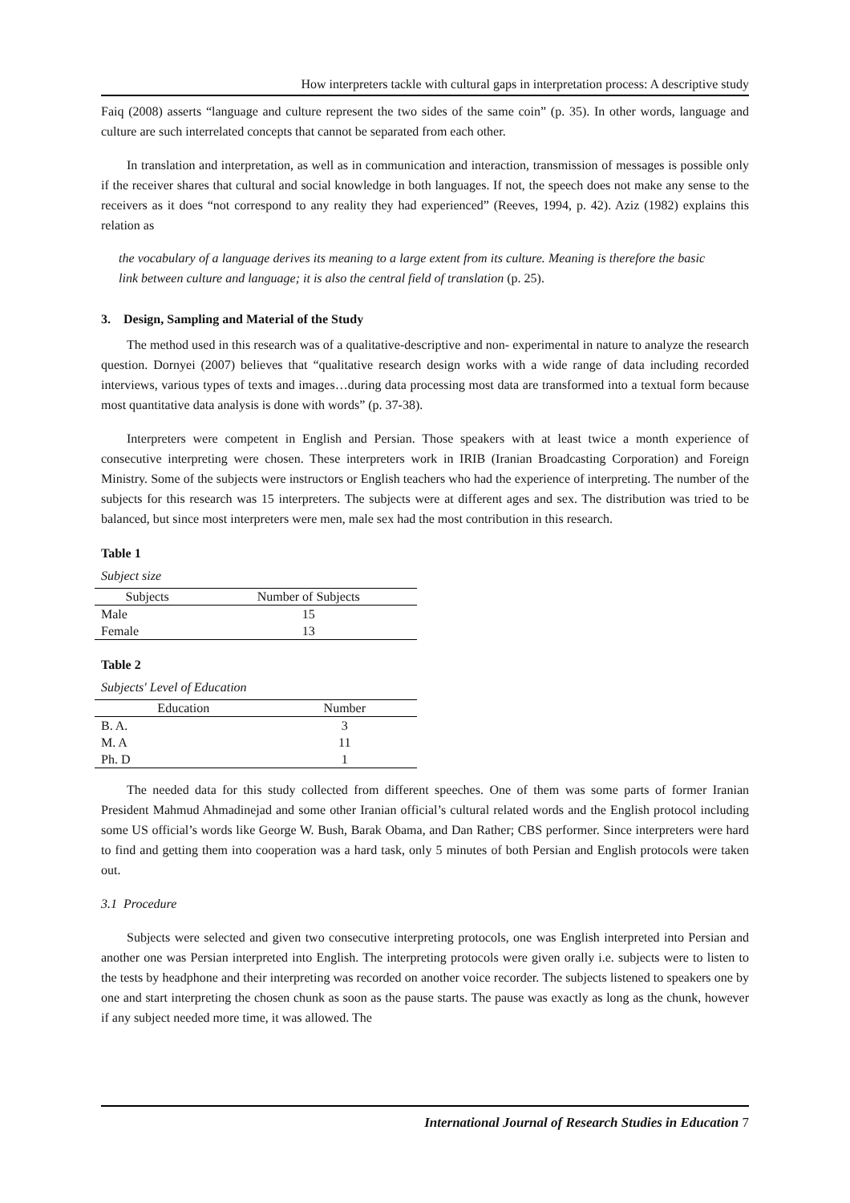How interpreters tackle with cultural gaps in interpretation process: A descriptive study
Faiq (2008) asserts “language and culture represent the two sides of the same coin” (p. 35). In other words, language and culture are such interrelated concepts that cannot be separated from each other.
In translation and interpretation, as well as in communication and interaction, transmission of messages is possible only if the receiver shares that cultural and social knowledge in both languages. If not, the speech does not make any sense to the receivers as it does “not correspond to any reality they had experienced” (Reeves, 1994, p. 42). Aziz (1982) explains this relation as
the vocabulary of a language derives its meaning to a large extent from its culture. Meaning is therefore the basic link between culture and language; it is also the central field of translation (p. 25).
3. Design, Sampling and Material of the Study
The method used in this research was of a qualitative-descriptive and non- experimental in nature to analyze the research question. Dornyei (2007) believes that “qualitative research design works with a wide range of data including recorded interviews, various types of texts and images…during data processing most data are transformed into a textual form because most quantitative data analysis is done with words” (p. 37-38).
Interpreters were competent in English and Persian. Those speakers with at least twice a month experience of consecutive interpreting were chosen. These interpreters work in IRIB (Iranian Broadcasting Corporation) and Foreign Ministry. Some of the subjects were instructors or English teachers who had the experience of interpreting. The number of the subjects for this research was 15 interpreters. The subjects were at different ages and sex. The distribution was tried to be balanced, but since most interpreters were men, male sex had the most contribution in this research.
Table 1
Subject size
| Subjects | Number of Subjects |
| --- | --- |
| Male | 15 |
| Female | 13 |
Table 2
Subjects' Level of Education
| Education | Number |
| --- | --- |
| B. A. | 3 |
| M. A | 11 |
| Ph. D | 1 |
The needed data for this study collected from different speeches. One of them was some parts of former Iranian President Mahmud Ahmadinejad and some other Iranian official’s cultural related words and the English protocol including some US official’s words like George W. Bush, Barak Obama, and Dan Rather; CBS performer. Since interpreters were hard to find and getting them into cooperation was a hard task, only 5 minutes of both Persian and English protocols were taken out.
3.1 Procedure
Subjects were selected and given two consecutive interpreting protocols, one was English interpreted into Persian and another one was Persian interpreted into English. The interpreting protocols were given orally i.e. subjects were to listen to the tests by headphone and their interpreting was recorded on another voice recorder. The subjects listened to speakers one by one and start interpreting the chosen chunk as soon as the pause starts. The pause was exactly as long as the chunk, however if any subject needed more time, it was allowed. The
International Journal of Research Studies in Education 7